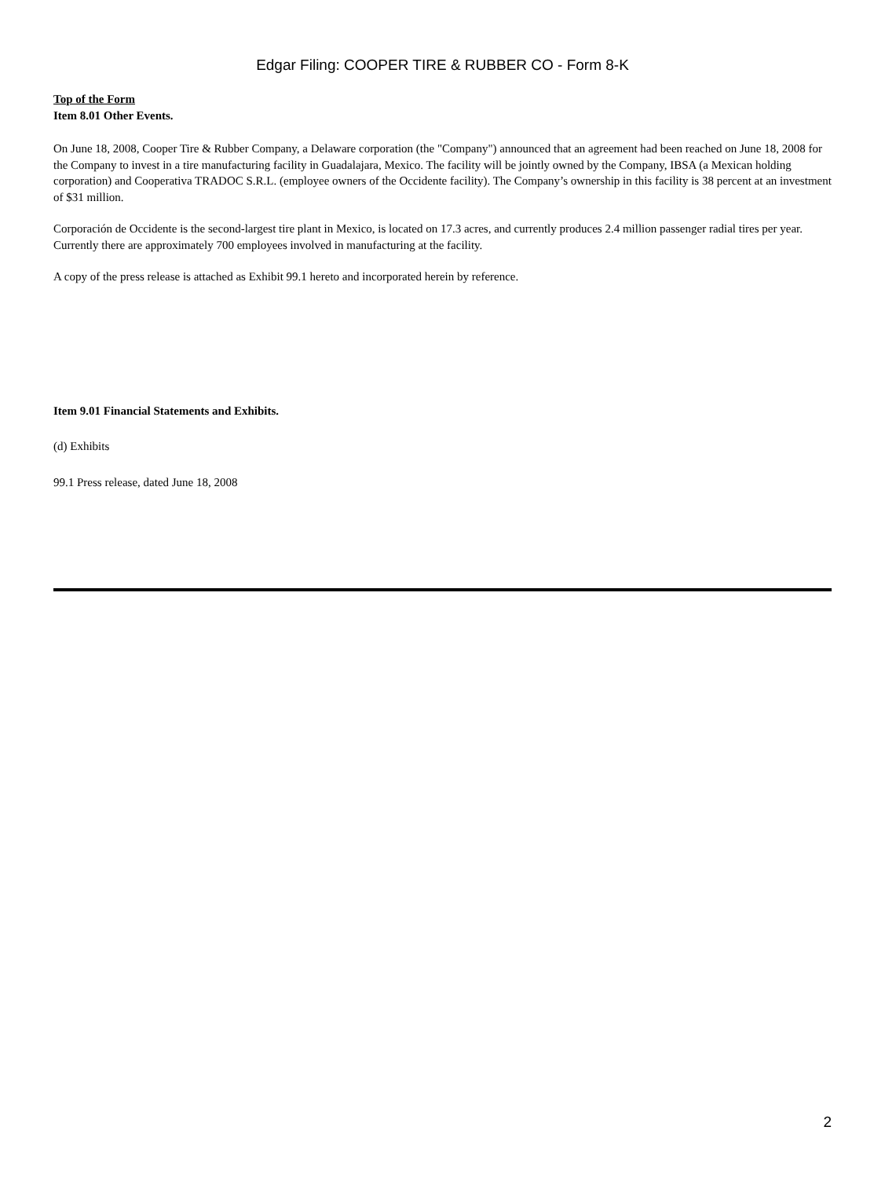Edgar Filing: COOPER TIRE & RUBBER CO - Form 8-K
Top of the Form
Item 8.01 Other Events.
On June 18, 2008, Cooper Tire & Rubber Company, a Delaware corporation (the "Company") announced that an agreement had been reached on June 18, 2008 for the Company to invest in a tire manufacturing facility in Guadalajara, Mexico. The facility will be jointly owned by the Company, IBSA (a Mexican holding corporation) and Cooperativa TRADOC S.R.L. (employee owners of the Occidente facility). The Company’s ownership in this facility is 38 percent at an investment of $31 million.
Corporación de Occidente is the second-largest tire plant in Mexico, is located on 17.3 acres, and currently produces 2.4 million passenger radial tires per year. Currently there are approximately 700 employees involved in manufacturing at the facility.
A copy of the press release is attached as Exhibit 99.1 hereto and incorporated herein by reference.
Item 9.01 Financial Statements and Exhibits.
(d) Exhibits
99.1 Press release, dated June 18, 2008
2